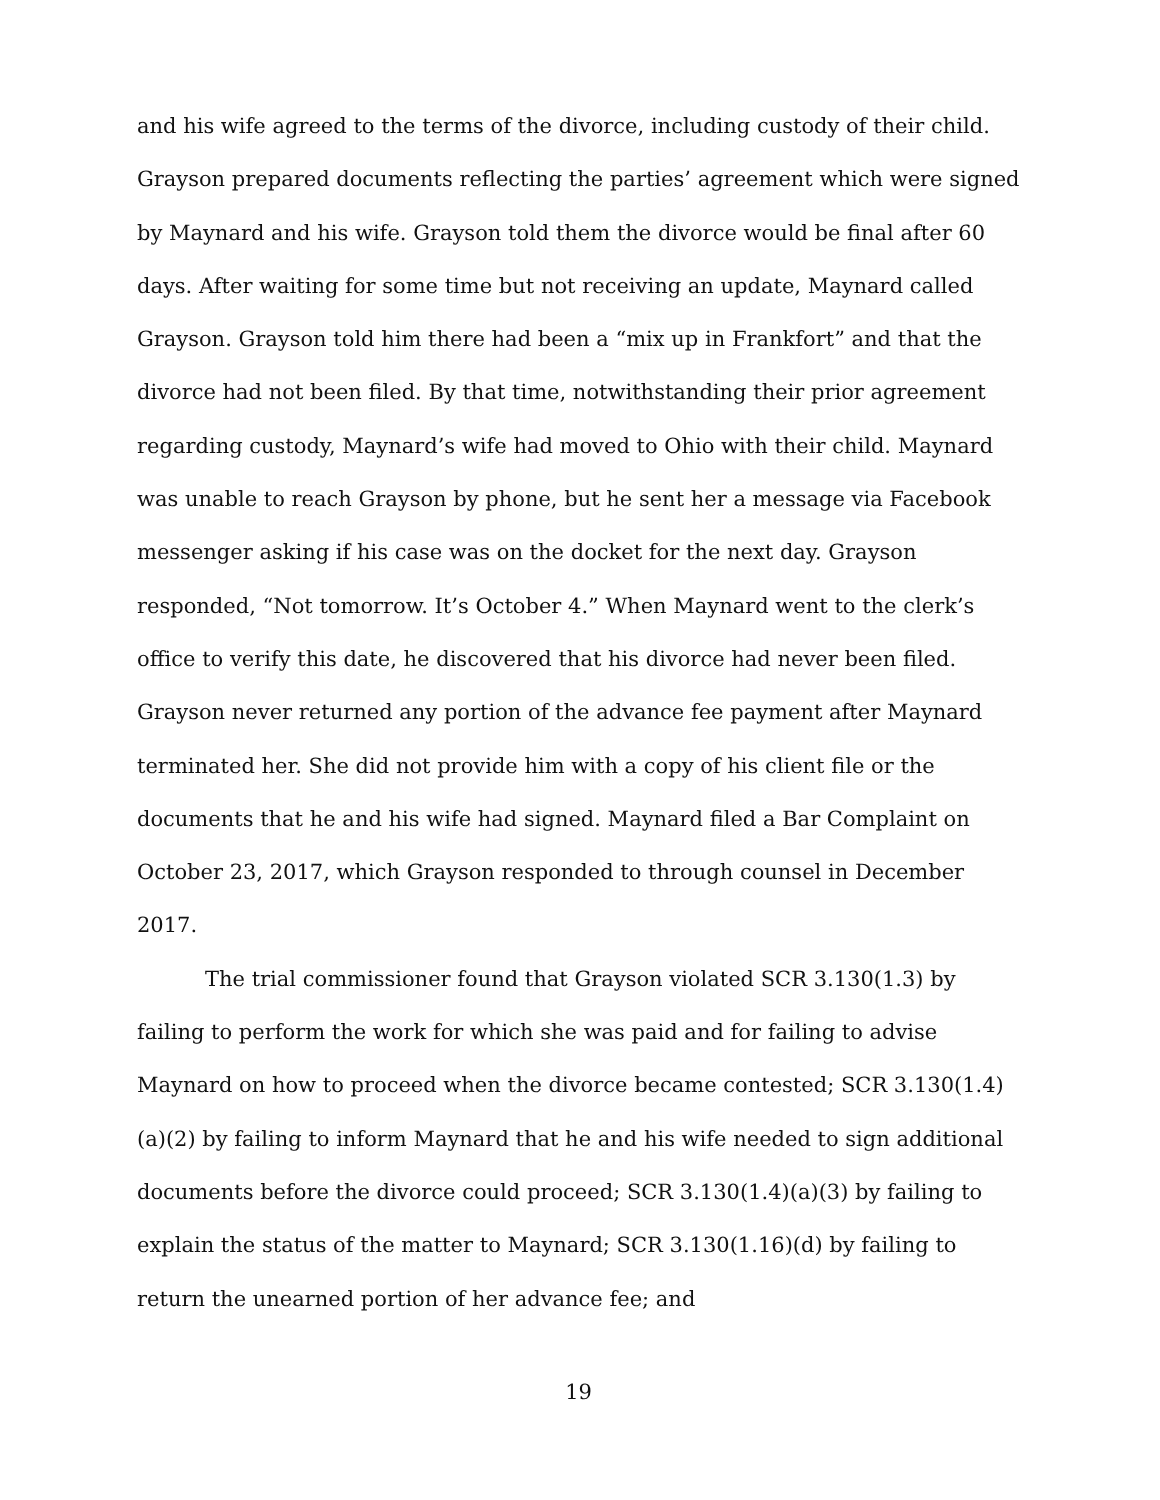and his wife agreed to the terms of the divorce, including custody of their child. Grayson prepared documents reflecting the parties’ agreement which were signed by Maynard and his wife. Grayson told them the divorce would be final after 60 days. After waiting for some time but not receiving an update, Maynard called Grayson. Grayson told him there had been a “mix up in Frankfort” and that the divorce had not been filed. By that time, notwithstanding their prior agreement regarding custody, Maynard’s wife had moved to Ohio with their child. Maynard was unable to reach Grayson by phone, but he sent her a message via Facebook messenger asking if his case was on the docket for the next day. Grayson responded, “Not tomorrow. It’s October 4.” When Maynard went to the clerk’s office to verify this date, he discovered that his divorce had never been filed. Grayson never returned any portion of the advance fee payment after Maynard terminated her. She did not provide him with a copy of his client file or the documents that he and his wife had signed. Maynard filed a Bar Complaint on October 23, 2017, which Grayson responded to through counsel in December 2017.
The trial commissioner found that Grayson violated SCR 3.130(1.3) by failing to perform the work for which she was paid and for failing to advise Maynard on how to proceed when the divorce became contested; SCR 3.130(1.4)(a)(2) by failing to inform Maynard that he and his wife needed to sign additional documents before the divorce could proceed; SCR 3.130(1.4)(a)(3) by failing to explain the status of the matter to Maynard; SCR 3.130(1.16)(d) by failing to return the unearned portion of her advance fee; and
19